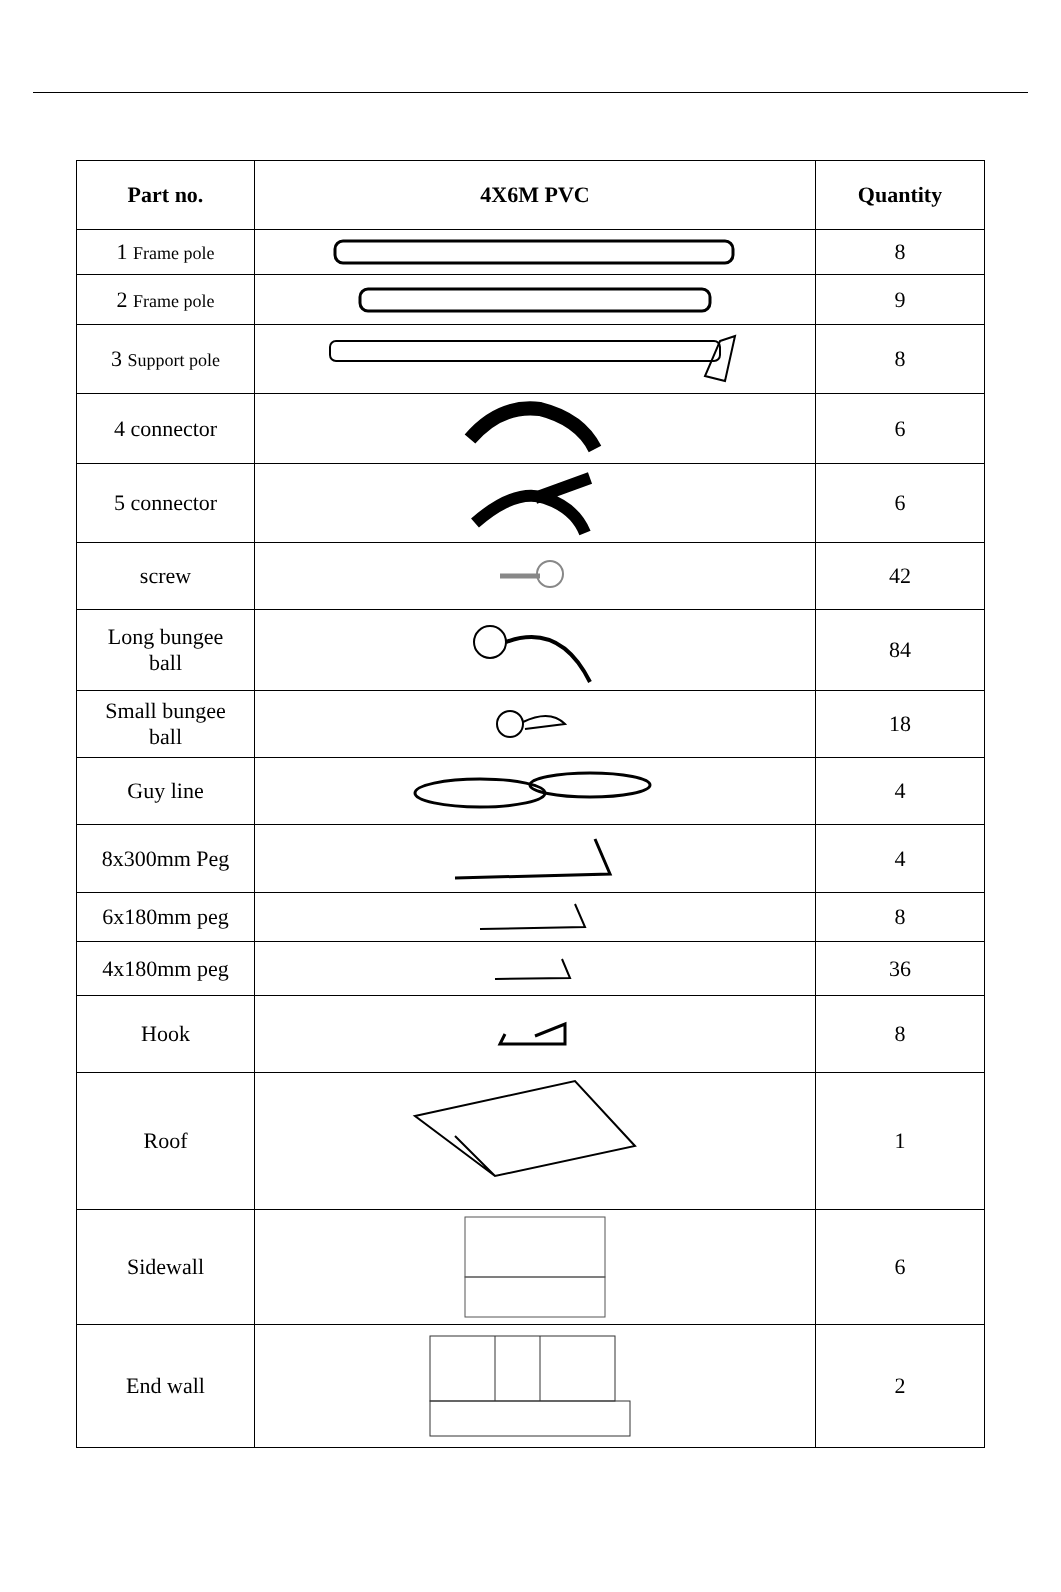| Part no. | 4X6M PVC | Quantity |
| --- | --- | --- |
| 1 Frame pole | | 8 |
| 2 Frame pole | | 9 |
| 3 Support pole | | 8 |
| 4 connector | | 6 |
| 5 connector | | 6 |
| screw | | 42 |
| Long bungee ball | | 84 |
| Small bungee ball | | 18 |
| Guy line | | 4 |
| 8x300mm Peg | | 4 |
| 6x180mm peg | | 8 |
| 4x180mm peg | | 36 |
| Hook | | 8 |
| Roof | | 1 |
| Sidewall | | 6 |
| End wall | | 2 |